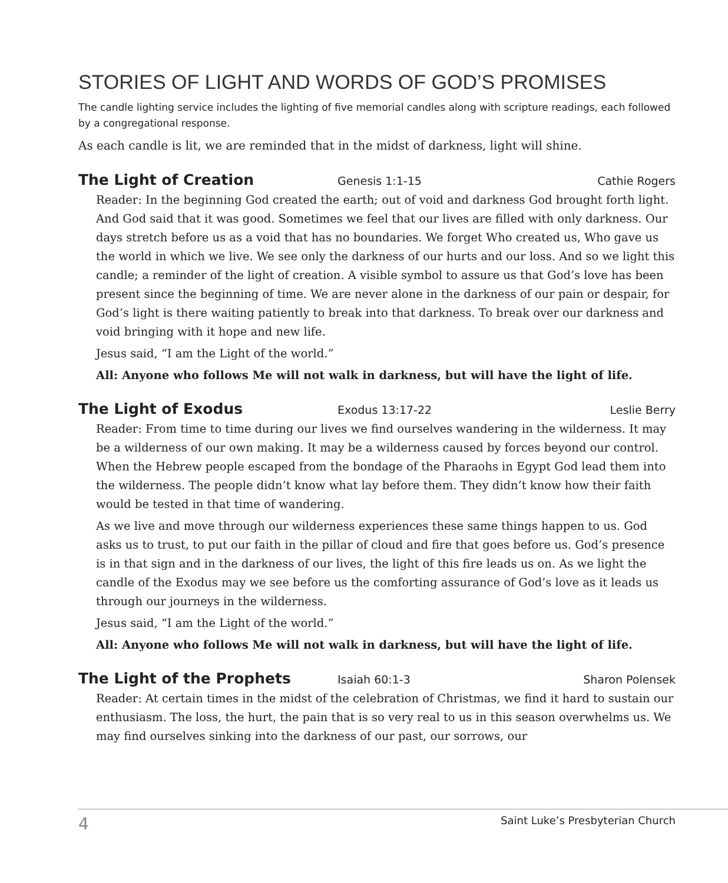STORIES OF LIGHT AND WORDS OF GOD’S PROMISES
The candle lighting service includes the lighting of five memorial candles along with scripture readings, each followed by a congregational response.
As each candle is lit, we are reminded that in the midst of darkness, light will shine.
The Light of Creation Genesis 1:1-15 Cathie Rogers
Reader: In the beginning God created the earth; out of void and darkness God brought forth light. And God said that it was good. Sometimes we feel that our lives are filled with only darkness. Our days stretch before us as a void that has no boundaries. We forget Who created us, Who gave us the world in which we live. We see only the darkness of our hurts and our loss. And so we light this candle; a reminder of the light of creation. A visible symbol to assure us that God’s love has been present since the beginning of time. We are never alone in the darkness of our pain or despair, for God’s light is there waiting patiently to break into that darkness. To break over our darkness and void bringing with it hope and new life.
Jesus said, “I am the Light of the world.”
All: Anyone who follows Me will not walk in darkness, but will have the light of life.
The Light of Exodus Exodus 13:17-22 Leslie Berry
Reader: From time to time during our lives we find ourselves wandering in the wilderness. It may be a wilderness of our own making. It may be a wilderness caused by forces beyond our control. When the Hebrew people escaped from the bondage of the Pharaohs in Egypt God lead them into the wilderness. The people didn’t know what lay before them. They didn’t know how their faith would be tested in that time of wandering.
As we live and move through our wilderness experiences these same things happen to us. God asks us to trust, to put our faith in the pillar of cloud and fire that goes before us. God’s presence is in that sign and in the darkness of our lives, the light of this fire leads us on. As we light the candle of the Exodus may we see before us the comforting assurance of God’s love as it leads us through our journeys in the wilderness.
Jesus said, “I am the Light of the world.”
All: Anyone who follows Me will not walk in darkness, but will have the light of life.
The Light of the Prophets Isaiah 60:1-3 Sharon Polensek
Reader: At certain times in the midst of the celebration of Christmas, we find it hard to sustain our enthusiasm. The loss, the hurt, the pain that is so very real to us in this season overwhelms us. We may find ourselves sinking into the darkness of our past, our sorrows, our
4 Saint Luke’s Presbyterian Church